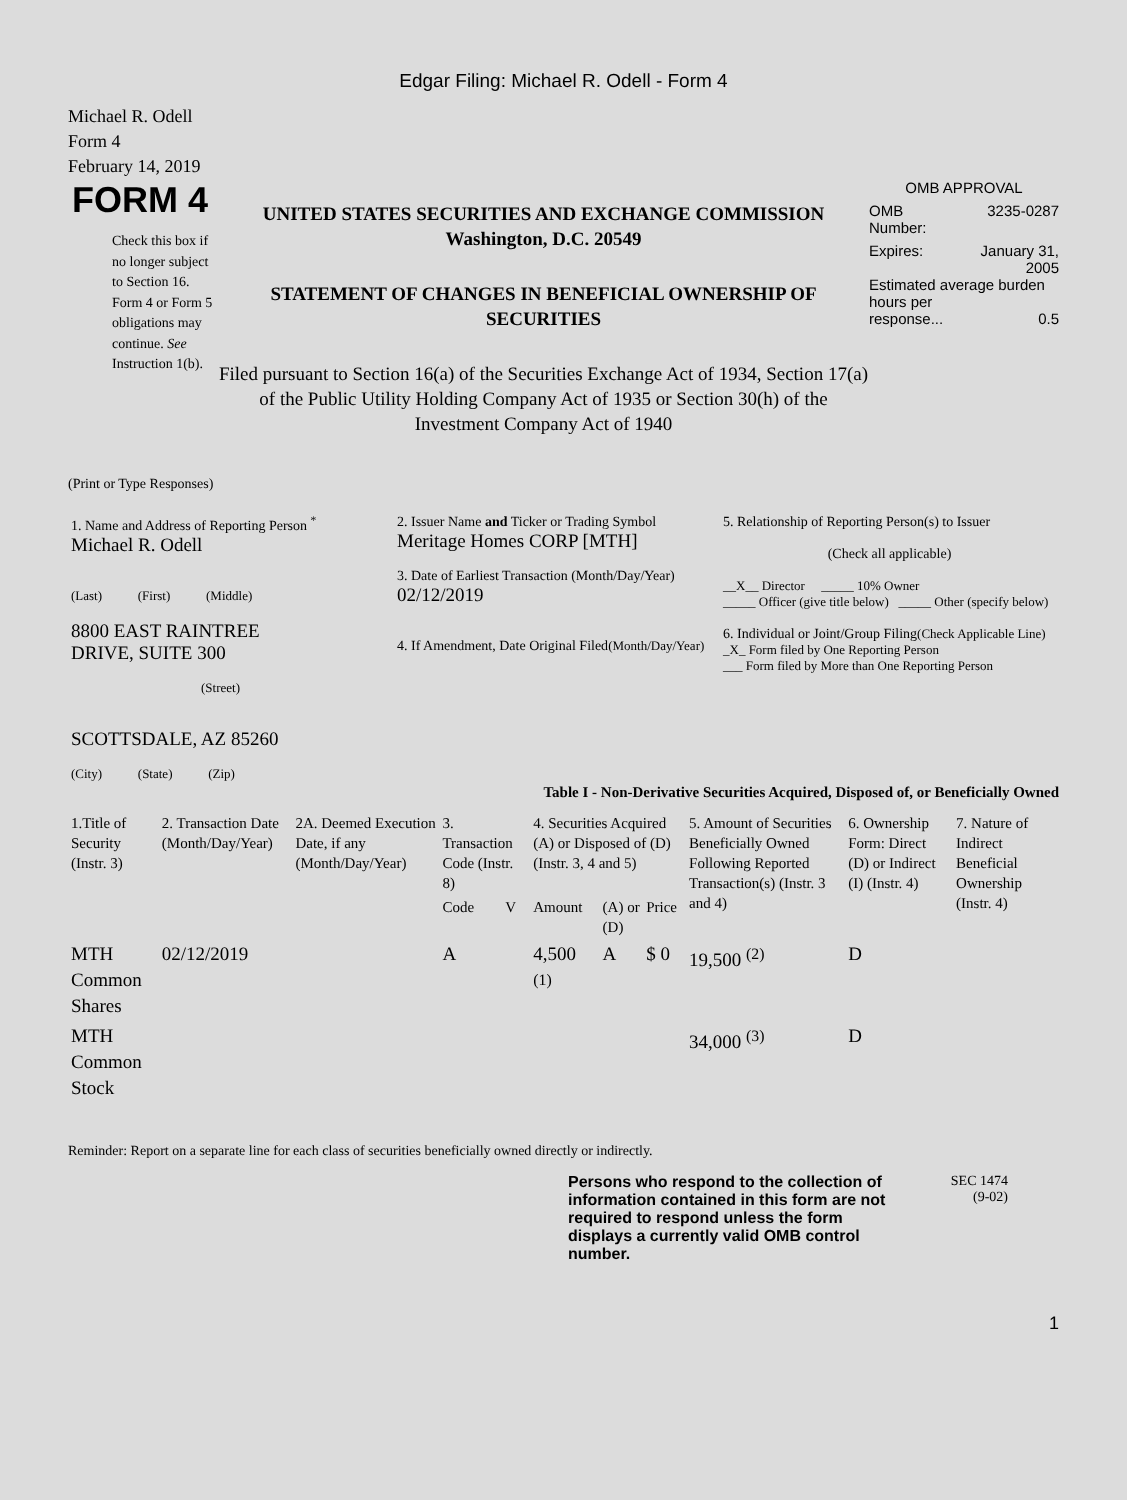Edgar Filing: Michael R. Odell - Form 4
Michael R. Odell
Form 4
February 14, 2019
FORM 4
Check this box if no longer subject to Section 16. Form 4 or Form 5 obligations may continue. See Instruction 1(b).
UNITED STATES SECURITIES AND EXCHANGE COMMISSION
Washington, D.C. 20549
STATEMENT OF CHANGES IN BENEFICIAL OWNERSHIP OF SECURITIES
Filed pursuant to Section 16(a) of the Securities Exchange Act of 1934, Section 17(a) of the Public Utility Holding Company Act of 1935 or Section 30(h) of the Investment Company Act of 1940
OMB APPROVAL
OMB
Number: 3235-0287
Expires: January 31,
2005
Estimated average burden hours per
response... 0.5
(Print or Type Responses)
| 1. Name and Address of Reporting Person <sup>*</sup> Michael R. Odell (Last) (First) (Middle) 8800 EAST RAINTREE DRIVE, SUITE 300 (Street) SCOTTSDALE, AZ 85260 (City) (State) (Zip) | 2. Issuer Name and Ticker or Trading Symbol Meritage Homes CORP [MTH] 3. Date of Earliest Transaction (Month/Day/Year) 02/12/2019 4. If Amendment, Date Original Filed (Month/Day/Year) | 5. Relationship of Reporting Person(s) to Issuer (Check all applicable) __X__ Director _____ 10% Owner _____ Officer (give title below) _____ Other (specify below) 6. Individual or Joint/Group Filing (Check Applicable Line) _X_ Form filed by One Reporting Person ___ Form filed by More than One Reporting Person |
Table I - Non-Derivative Securities Acquired, Disposed of, or Beneficially Owned
| 1.Title of Security (Instr. 3) | 2. Transaction Date (Month/Day/Year) | 2A. Deemed Execution Date, if any (Month/Day/Year) | 3. Transaction Code (Instr. 8) | | 4. Securities Acquired (A) or Disposed of (D) (Instr. 3, 4 and 5) | | | 5. Amount of Securities Beneficially Owned Following Reported Transaction(s) (Instr. 3 and 4) | 6. Ownership Form: Direct (D) or Indirect (I) (Instr. 4) | 7. Nature of Indirect Beneficial Ownership (Instr. 4) |
| --- | --- | --- | --- | --- | --- | --- | --- | --- | --- | --- |
| | | | Code | V | Amount | (A) or (D) | Price | | | |
| MTH Common Shares | 02/12/2019 | | A | | 4,500 <sup>(1)</sup> | A | $ 0 | 19,500 <sup>(2)</sup> | D | |
| MTH Common Stock | | | | | | | | 34,000 <sup>(3)</sup> | D | |
Reminder: Report on a separate line for each class of securities beneficially owned directly or indirectly.
Persons who respond to the collection of information contained in this form are not required to respond unless the form displays a currently valid OMB control number.
SEC 1474
(9-02)
1